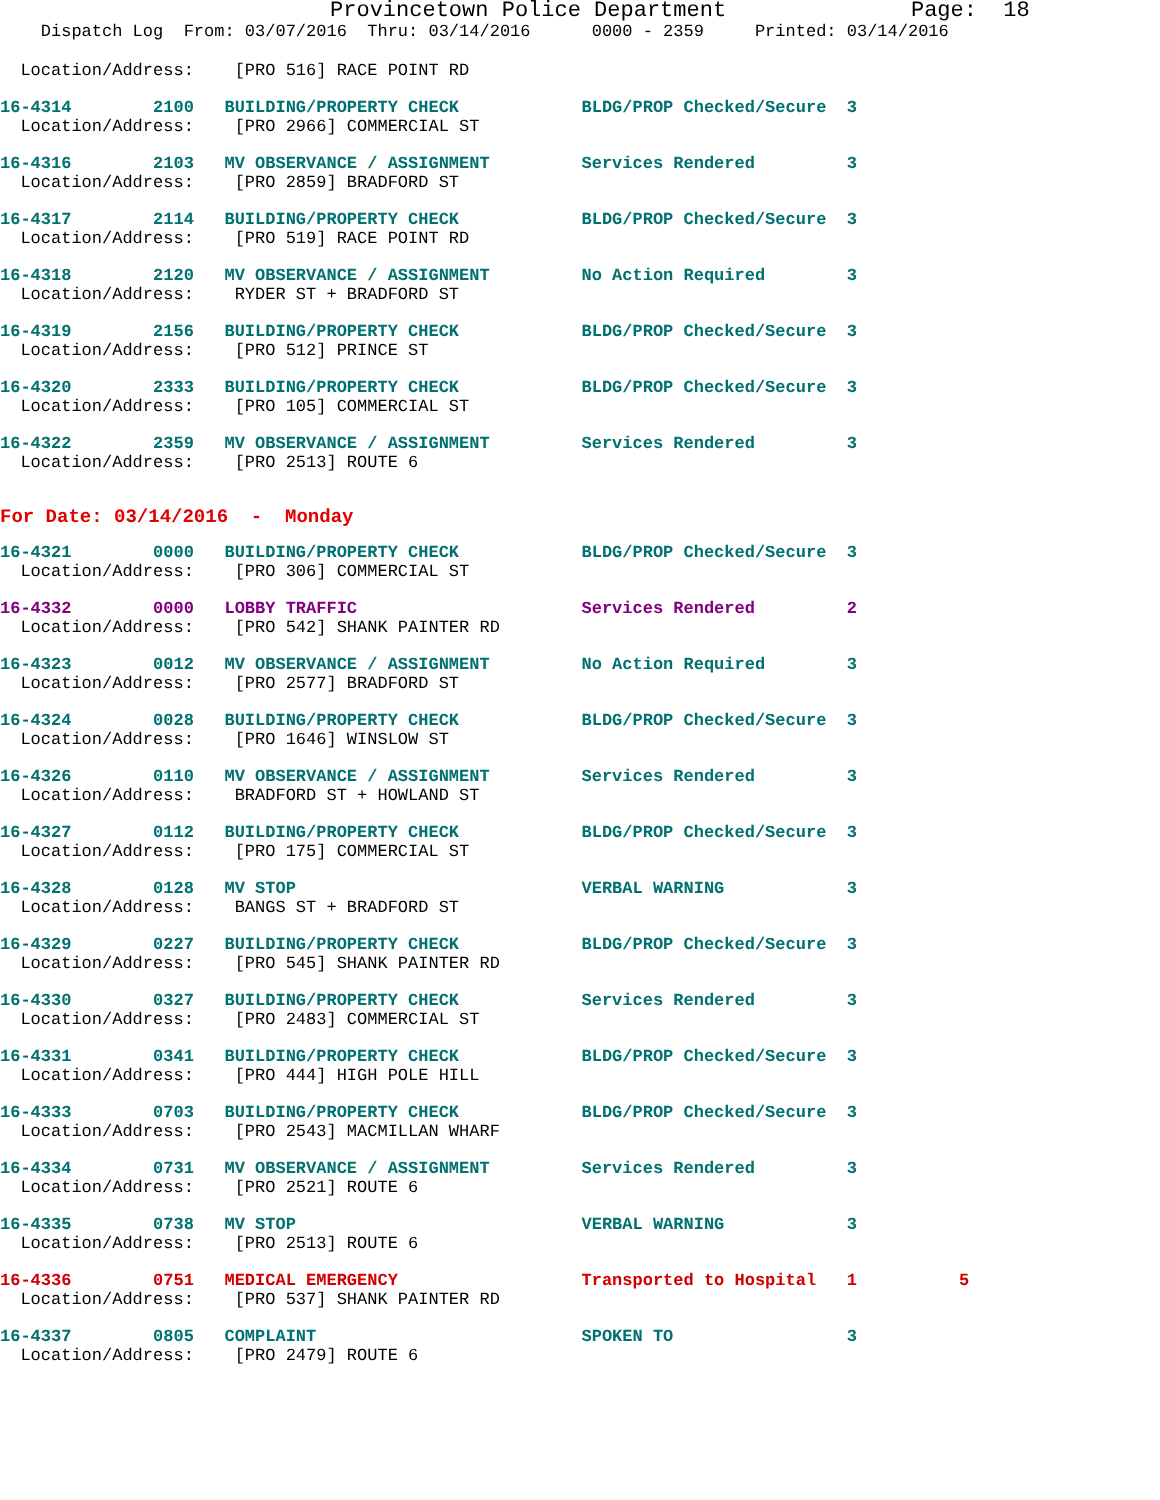Provincetown Police Department              Page:  18
    Dispatch Log  From: 03/07/2016  Thru: 03/14/2016      0000 - 2359     Printed: 03/14/2016
  Location/Address:    [PRO 516] RACE POINT RD
16-4314        2100   BUILDING/PROPERTY CHECK            BLDG/PROP Checked/Secure  3
  Location/Address:    [PRO 2966] COMMERCIAL ST
16-4316        2103   MV OBSERVANCE / ASSIGNMENT         Services Rendered         3
  Location/Address:    [PRO 2859] BRADFORD ST
16-4317        2114   BUILDING/PROPERTY CHECK            BLDG/PROP Checked/Secure  3
  Location/Address:    [PRO 519] RACE POINT RD
16-4318        2120   MV OBSERVANCE / ASSIGNMENT         No Action Required        3
  Location/Address:    RYDER ST + BRADFORD ST
16-4319        2156   BUILDING/PROPERTY CHECK            BLDG/PROP Checked/Secure  3
  Location/Address:    [PRO 512] PRINCE ST
16-4320        2333   BUILDING/PROPERTY CHECK            BLDG/PROP Checked/Secure  3
  Location/Address:    [PRO 105] COMMERCIAL ST
16-4322        2359   MV OBSERVANCE / ASSIGNMENT         Services Rendered         3
  Location/Address:    [PRO 2513] ROUTE 6
For Date: 03/14/2016  -  Monday
16-4321        0000   BUILDING/PROPERTY CHECK            BLDG/PROP Checked/Secure  3
  Location/Address:    [PRO 306] COMMERCIAL ST
16-4332        0000   LOBBY TRAFFIC                      Services Rendered         2
  Location/Address:    [PRO 542] SHANK PAINTER RD
16-4323        0012   MV OBSERVANCE / ASSIGNMENT         No Action Required        3
  Location/Address:    [PRO 2577] BRADFORD ST
16-4324        0028   BUILDING/PROPERTY CHECK            BLDG/PROP Checked/Secure  3
  Location/Address:    [PRO 1646] WINSLOW ST
16-4326        0110   MV OBSERVANCE / ASSIGNMENT         Services Rendered         3
  Location/Address:    BRADFORD ST + HOWLAND ST
16-4327        0112   BUILDING/PROPERTY CHECK            BLDG/PROP Checked/Secure  3
  Location/Address:    [PRO 175] COMMERCIAL ST
16-4328        0128   MV STOP                            VERBAL WARNING            3
  Location/Address:    BANGS ST + BRADFORD ST
16-4329        0227   BUILDING/PROPERTY CHECK            BLDG/PROP Checked/Secure  3
  Location/Address:    [PRO 545] SHANK PAINTER RD
16-4330        0327   BUILDING/PROPERTY CHECK            Services Rendered         3
  Location/Address:    [PRO 2483] COMMERCIAL ST
16-4331        0341   BUILDING/PROPERTY CHECK            BLDG/PROP Checked/Secure  3
  Location/Address:    [PRO 444] HIGH POLE HILL
16-4333        0703   BUILDING/PROPERTY CHECK            BLDG/PROP Checked/Secure  3
  Location/Address:    [PRO 2543] MACMILLAN WHARF
16-4334        0731   MV OBSERVANCE / ASSIGNMENT         Services Rendered         3
  Location/Address:    [PRO 2521] ROUTE 6
16-4335        0738   MV STOP                            VERBAL WARNING            3
  Location/Address:    [PRO 2513] ROUTE 6
16-4336        0751   MEDICAL EMERGENCY                  Transported to Hospital   1          5
  Location/Address:    [PRO 537] SHANK PAINTER RD
16-4337        0805   COMPLAINT                          SPOKEN TO                 3
  Location/Address:    [PRO 2479] ROUTE 6